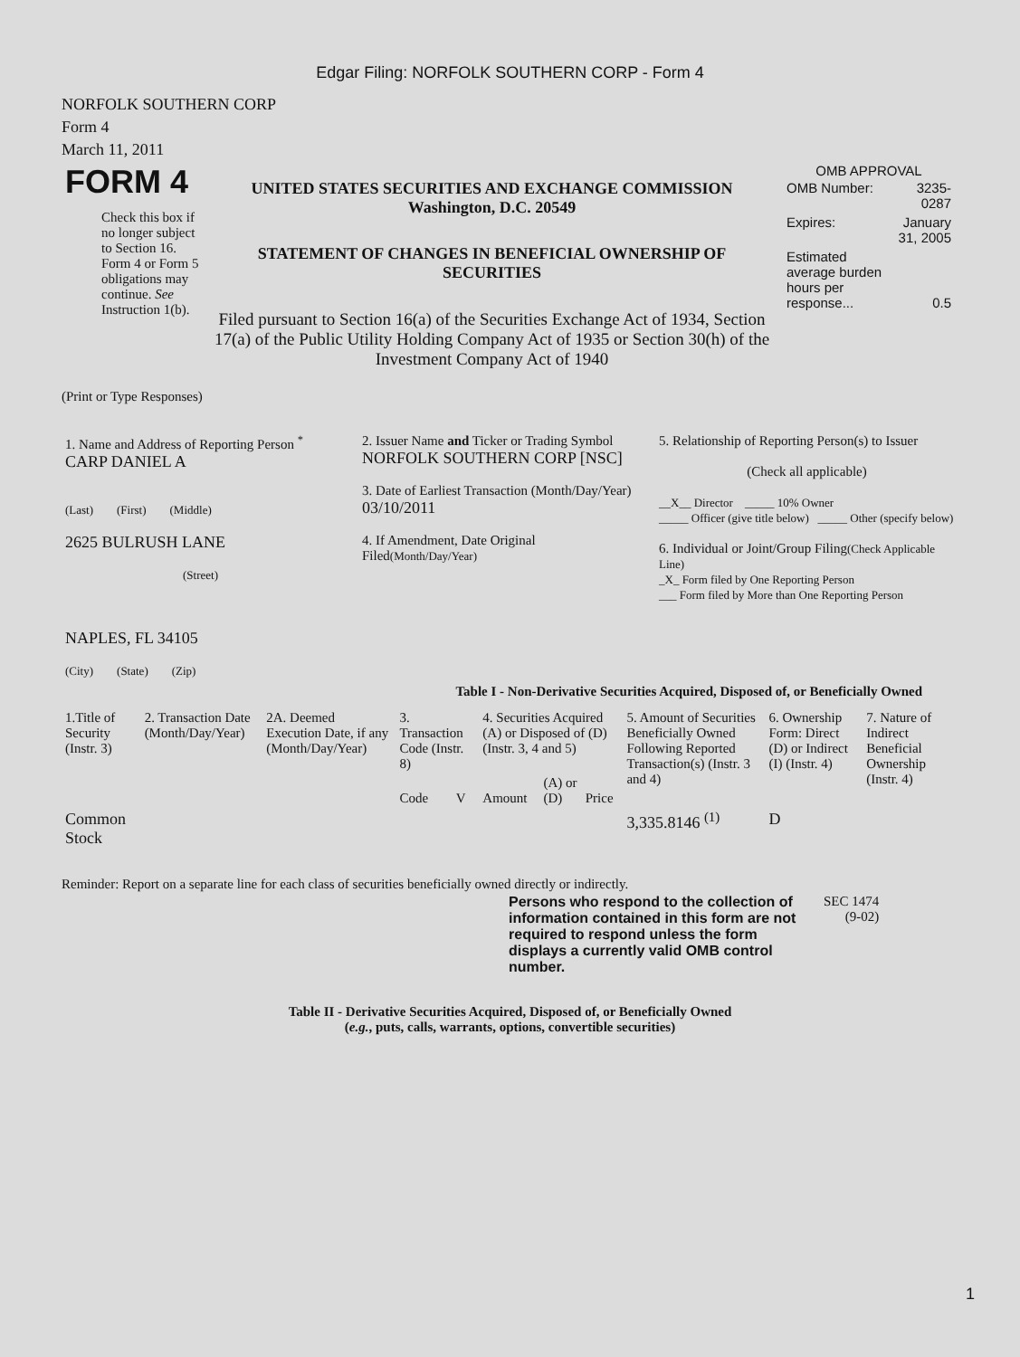Edgar Filing: NORFOLK SOUTHERN CORP - Form 4
NORFOLK SOUTHERN CORP
Form 4
March 11, 2011
| FORM 4 Check this box if no longer subject to Section 16. Form 4 or Form 5 obligations may continue. See Instruction 1(b). | UNITED STATES SECURITIES AND EXCHANGE COMMISSION Washington, D.C. 20549 STATEMENT OF CHANGES IN BENEFICIAL OWNERSHIP OF SECURITIES Filed pursuant to Section 16(a) of the Securities Exchange Act of 1934, Section 17(a) of the Public Utility Holding Company Act of 1935 or Section 30(h) of the Investment Company Act of 1940 | OMB APPROVAL / OMB Number: / 3235-0287 / / Expires: / January 31, 2005 / / Estimated average burden hours per response... / 0.5 / |
(Print or Type Responses)
| 1. Name and Address of Reporting Person <sup>*</sup> CARP DANIEL A (Last) (First) (Middle) 2625 BULRUSH LANE (Street) NAPLES, FL 34105 (City) (State) (Zip) | 2. Issuer Name and Ticker or Trading Symbol NORFOLK SOUTHERN CORP [NSC] 3. Date of Earliest Transaction (Month/Day/Year) 03/10/2011 4. If Amendment, Date Original Filed (Month/Day/Year) | 5. Relationship of Reporting Person(s) to Issuer (Check all applicable) __X__ Director _____ 10% Owner _____ Officer (give title below) _____ Other (specify below) 6. Individual or Joint/Group Filing (Check Applicable Line) _X_ Form filed by One Reporting Person ___ Form filed by More than One Reporting Person |
Table I - Non-Derivative Securities Acquired, Disposed of, or Beneficially Owned
| 1.Title of Security (Instr. 3) | 2. Transaction Date (Month/Day/Year) | 2A. Deemed Execution Date, if any (Month/Day/Year) | 3. Transaction Code (Instr. 8) | | 4. Securities Acquired (A) or Disposed of (D) (Instr. 3, 4 and 5) | | | 5. Amount of Securities Beneficially Owned Following Reported Transaction(s) (Instr. 3 and 4) | 6. Ownership Form: Direct (D) or Indirect (I) (Instr. 4) | 7. Nature of Indirect Beneficial Ownership (Instr. 4) |
| --- | --- | --- | --- | --- | --- | --- | --- | --- | --- | --- |
| | | | Code | V | Amount | (A) or (D) | Price | | | |
| Common Stock | | | | | | | | 3,335.8146 <sup>(1)</sup> | D | |
Reminder: Report on a separate line for each class of securities beneficially owned directly or indirectly.
| Persons who respond to the collection of information contained in this form are not required to respond unless the form displays a currently valid OMB control number. | SEC 1474 (9-02) |
Table II - Derivative Securities Acquired, Disposed of, or Beneficially Owned
(e.g., puts, calls, warrants, options, convertible securities)
1